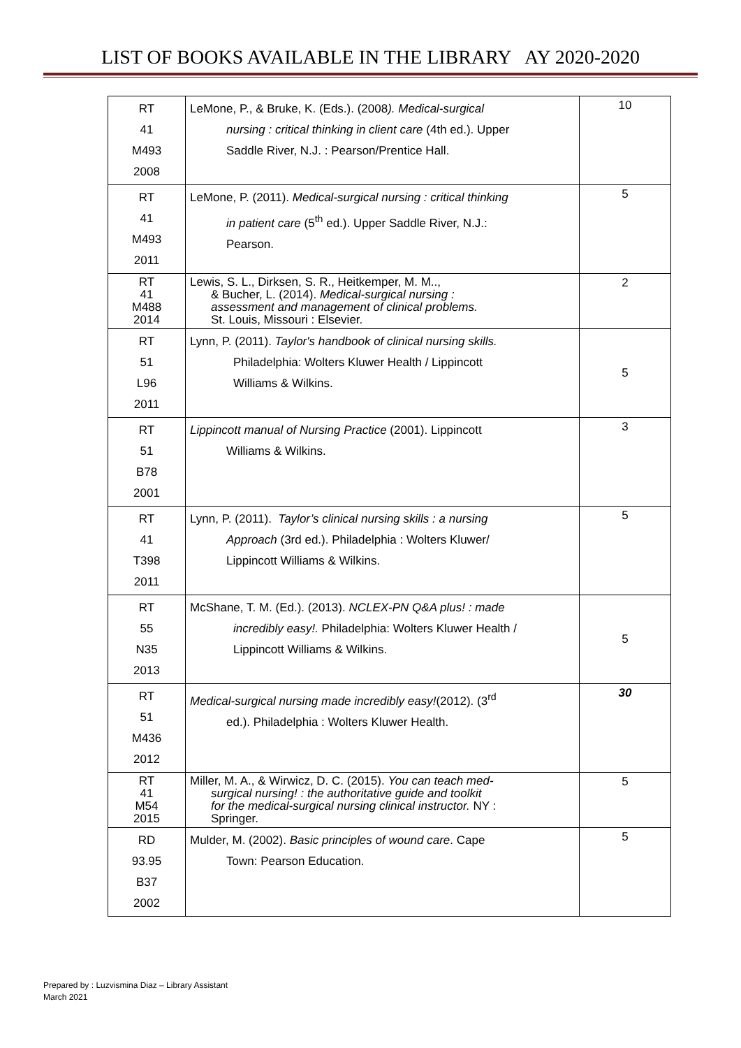LIST OF BOOKS AVAILABLE IN THE LIBRARY AY 2020-2020
| RT 41 M493 2008 | LeMone, P., & Bruke, K. (Eds.). (2008 ). Medical-surgical nursing : critical thinking in client care (4th ed.). Upper Saddle River, N.J. : Pearson/Prentice Hall. | 10 |
| RT 41 M493 2011 | LeMone, P. (2011). Medical-surgical nursing : critical thinking in patient care (5<sup>th</sup> ed.). Upper Saddle River, N.J.: Pearson. | 5 |
| RT 41 M488 2014 | Lewis, S. L., Dirksen, S. R., Heitkemper, M. M.., & Bucher, L. (2014). Medical-surgical nursing : assessment and management of clinical problems. St. Louis, Missouri : Elsevier. | 2 |
| RT 51 L96 2011 | Lynn, P. (2011). Taylor's handbook of clinical nursing skills. Philadelphia: Wolters Kluwer Health / Lippincott Williams & Wilkins. | 5 |
| RT 51 B78 2001 | Lippincott manual of Nursing Practice (2001). Lippincott Williams & Wilkins. | 3 |
| RT 41 T398 2011 | Lynn, P. (2011). Taylor’s clinical nursing skills : a nursing Approach (3rd ed.). Philadelphia : Wolters Kluwer/ Lippincott Williams & Wilkins. | 5 |
| RT 55 N35 2013 | McShane, T. M. (Ed.). (2013). NCLEX-PN Q&A plus! : made incredibly easy!. Philadelphia: Wolters Kluwer Health / Lippincott Williams & Wilkins. | 5 |
| RT 51 M436 2012 | Medical-surgical nursing made incredibly easy! (2012). (3<sup>rd</sup> ed.). Philadelphia : Wolters Kluwer Health. | 30 |
| RT 41 M54 2015 | Miller, M. A., & Wirwicz, D. C. (2015). You can teach med- surgical nursing! : the authoritative guide and toolkit for the medical-surgical nursing clinical instructor. NY : Springer. | 5 |
| RD 93.95 B37 2002 | Mulder, M. (2002). Basic principles of wound care . Cape Town: Pearson Education. | 5 |
Prepared by : Luzvismina Diaz – Library Assistant
March 2021